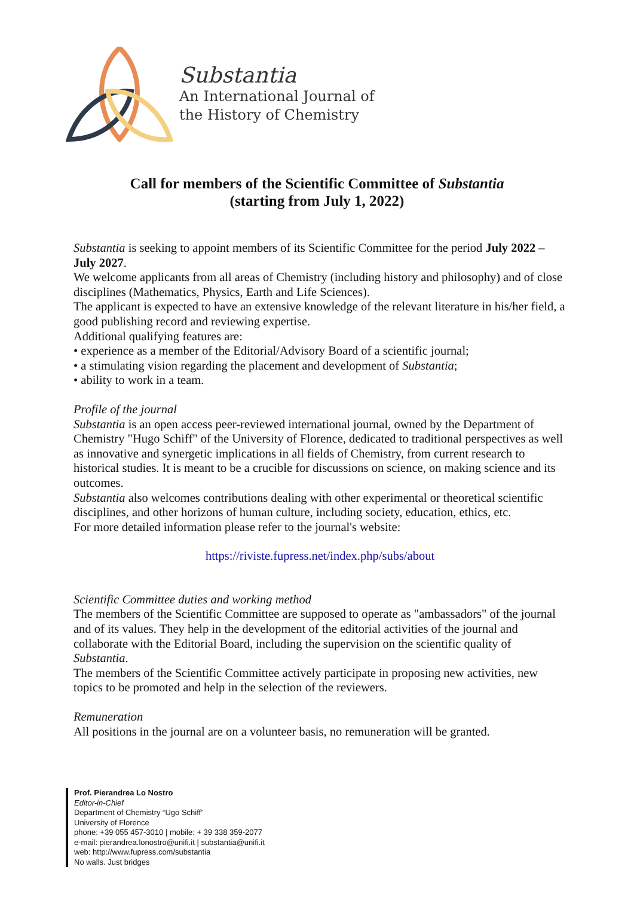Substantia
An International Journal of
the History of Chemistry
Call for members of the Scientific Committee of Substantia
(starting from July 1, 2022)
Substantia is seeking to appoint members of its Scientific Committee for the period July 2022 – July 2027.
We welcome applicants from all areas of Chemistry (including history and philosophy) and of close disciplines (Mathematics, Physics, Earth and Life Sciences).
The applicant is expected to have an extensive knowledge of the relevant literature in his/her field, a good publishing record and reviewing expertise.
Additional qualifying features are:
• experience as a member of the Editorial/Advisory Board of a scientific journal;
• a stimulating vision regarding the placement and development of Substantia;
• ability to work in a team.
Profile of the journal
Substantia is an open access peer-reviewed international journal, owned by the Department of Chemistry "Hugo Schiff" of the University of Florence, dedicated to traditional perspectives as well as innovative and synergetic implications in all fields of Chemistry, from current research to historical studies. It is meant to be a crucible for discussions on science, on making science and its outcomes.
Substantia also welcomes contributions dealing with other experimental or theoretical scientific disciplines, and other horizons of human culture, including society, education, ethics, etc.
For more detailed information please refer to the journal's website:
https://riviste.fupress.net/index.php/subs/about
Scientific Committee duties and working method
The members of the Scientific Committee are supposed to operate as "ambassadors" of the journal and of its values. They help in the development of the editorial activities of the journal and collaborate with the Editorial Board, including the supervision on the scientific quality of Substantia.
The members of the Scientific Committee actively participate in proposing new activities, new topics to be promoted and help in the selection of the reviewers.
Remuneration
All positions in the journal are on a volunteer basis, no remuneration will be granted.
Prof. Pierandrea Lo Nostro
Editor-in-Chief
Department of Chemistry “Ugo Schiff”
University of Florence
phone: +39 055 457-3010 | mobile: + 39 338 359-2077
e-mail: pierandrea.lonostro@unifi.it | substantia@unifi.it
web: http://www.fupress.com/substantia
No walls. Just bridges